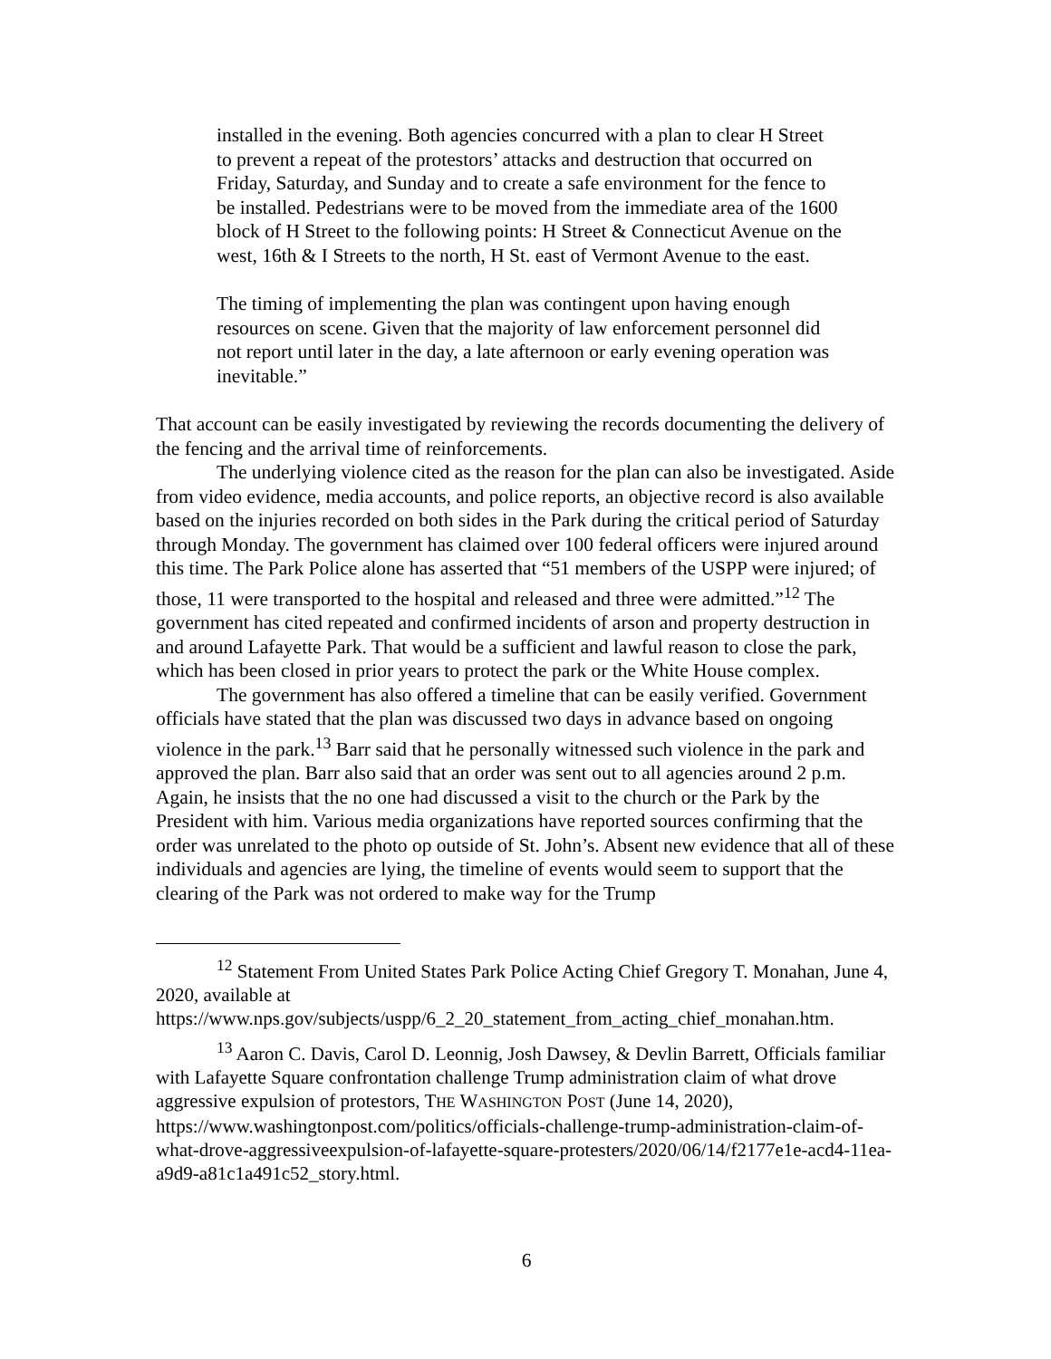installed in the evening. Both agencies concurred with a plan to clear H Street to prevent a repeat of the protestors’ attacks and destruction that occurred on Friday, Saturday, and Sunday and to create a safe environment for the fence to be installed. Pedestrians were to be moved from the immediate area of the 1600 block of H Street to the following points: H Street & Connecticut Avenue on the west, 16th & I Streets to the north, H St. east of Vermont Avenue to the east.
The timing of implementing the plan was contingent upon having enough resources on scene. Given that the majority of law enforcement personnel did not report until later in the day, a late afternoon or early evening operation was inevitable.”
That account can be easily investigated by reviewing the records documenting the delivery of the fencing and the arrival time of reinforcements.
The underlying violence cited as the reason for the plan can also be investigated. Aside from video evidence, media accounts, and police reports, an objective record is also available based on the injuries recorded on both sides in the Park during the critical period of Saturday through Monday. The government has claimed over 100 federal officers were injured around this time. The Park Police alone has asserted that “51 members of the USPP were injured; of those, 11 were transported to the hospital and released and three were admitted.”<sup>12</sup> The government has cited repeated and confirmed incidents of arson and property destruction in and around Lafayette Park. That would be a sufficient and lawful reason to close the park, which has been closed in prior years to protect the park or the White House complex.
The government has also offered a timeline that can be easily verified. Government officials have stated that the plan was discussed two days in advance based on ongoing violence in the park.<sup>13</sup> Barr said that he personally witnessed such violence in the park and approved the plan. Barr also said that an order was sent out to all agencies around 2 p.m. Again, he insists that the no one had discussed a visit to the church or the Park by the President with him. Various media organizations have reported sources confirming that the order was unrelated to the photo op outside of St. John’s. Absent new evidence that all of these individuals and agencies are lying, the timeline of events would seem to support that the clearing of the Park was not ordered to make way for the Trump
<sup>12</sup> Statement From United States Park Police Acting Chief Gregory T. Monahan, June 4, 2020, available at https://www.nps.gov/subjects/uspp/6_2_20_statement_from_acting_chief_monahan.htm.
<sup>13</sup> Aaron C. Davis, Carol D. Leonnig, Josh Dawsey, & Devlin Barrett, Officials familiar with Lafayette Square confrontation challenge Trump administration claim of what drove aggressive expulsion of protestors, THE WASHINGTON POST (June 14, 2020), https://www.washingtonpost.com/politics/officials-challenge-trump-administration-claim-of-what-drove-aggressiveexpulsion-of-lafayette-square-protesters/2020/06/14/f2177e1e-acd4-11ea-a9d9-a81c1a491c52_story.html.
6